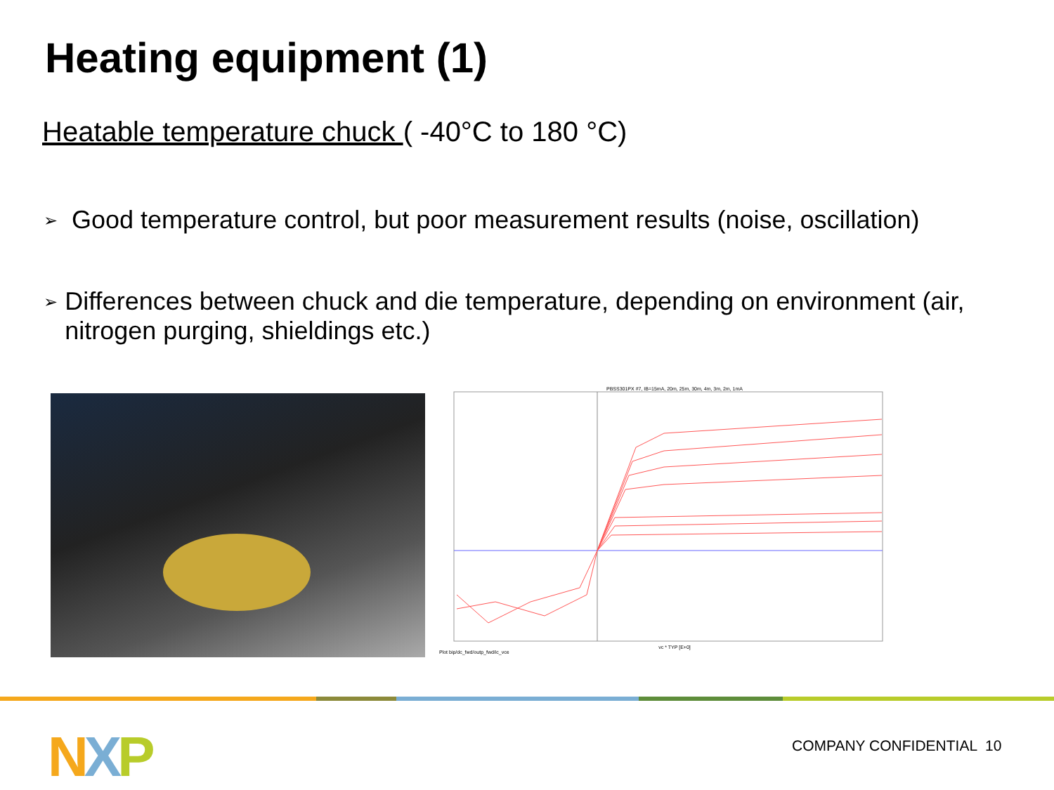Heating equipment (1)
Heatable temperature chuck ( -40°C to 180 °C)
➢ Good temperature control, but poor measurement results (noise, oscillation)
➢ Differences between chuck and die temperature, depending on environment (air, nitrogen purging, shieldings etc.)
PBSS301PX #7, IB=15mA, 20m, 25m, 30m, 4m, 3m, 2m, 1mA
vc * TYP [E+0]
Plot bip/dc_fwd/outp_fwd/ic_vce
NXP COMPANY CONFIDENTIAL 10